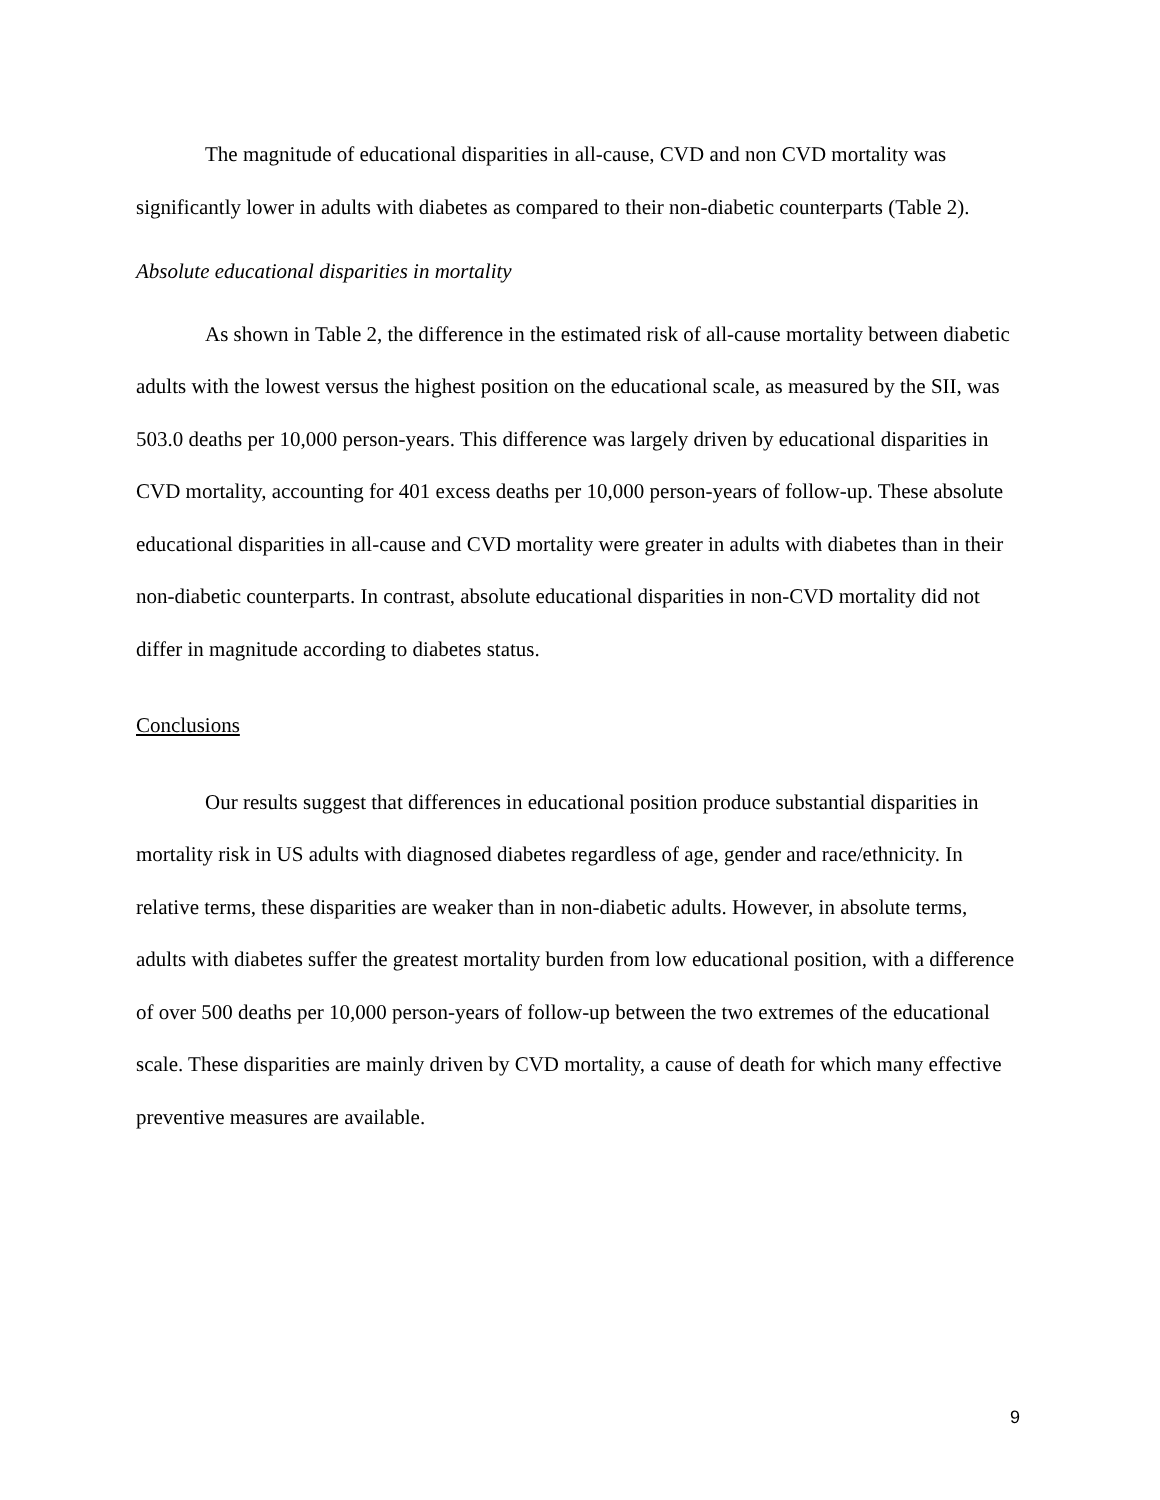The magnitude of educational disparities in all-cause, CVD and non CVD mortality was significantly lower in adults with diabetes as compared to their non-diabetic counterparts (Table 2).
Absolute educational disparities in mortality
As shown in Table 2, the difference in the estimated risk of all-cause mortality between diabetic adults with the lowest versus the highest position on the educational scale, as measured by the SII, was 503.0 deaths per 10,000 person-years. This difference was largely driven by educational disparities in CVD mortality, accounting for 401 excess deaths per 10,000 person-years of follow-up. These absolute educational disparities in all-cause and CVD mortality were greater in adults with diabetes than in their non-diabetic counterparts. In contrast, absolute educational disparities in non-CVD mortality did not differ in magnitude according to diabetes status.
Conclusions
Our results suggest that differences in educational position produce substantial disparities in mortality risk in US adults with diagnosed diabetes regardless of age, gender and race/ethnicity. In relative terms, these disparities are weaker than in non-diabetic adults. However, in absolute terms, adults with diabetes suffer the greatest mortality burden from low educational position, with a difference of over 500 deaths per 10,000 person-years of follow-up between the two extremes of the educational scale. These disparities are mainly driven by CVD mortality, a cause of death for which many effective preventive measures are available.
9